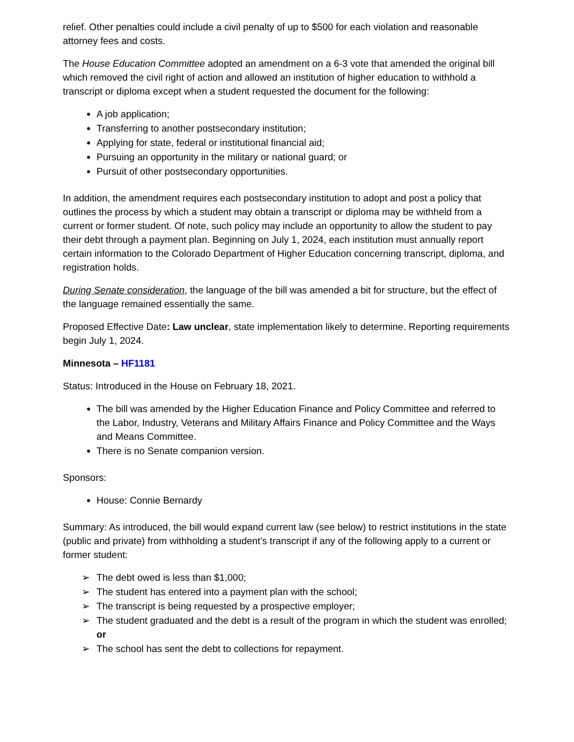relief. Other penalties could include a civil penalty of up to $500 for each violation and reasonable attorney fees and costs.
The House Education Committee adopted an amendment on a 6-3 vote that amended the original bill which removed the civil right of action and allowed an institution of higher education to withhold a transcript or diploma except when a student requested the document for the following:
A job application;
Transferring to another postsecondary institution;
Applying for state, federal or institutional financial aid;
Pursuing an opportunity in the military or national guard; or
Pursuit of other postsecondary opportunities.
In addition, the amendment requires each postsecondary institution to adopt and post a policy that outlines the process by which a student may obtain a transcript or diploma may be withheld from a current or former student. Of note, such policy may include an opportunity to allow the student to pay their debt through a payment plan. Beginning on July 1, 2024, each institution must annually report certain information to the Colorado Department of Higher Education concerning transcript, diploma, and registration holds.
During Senate consideration, the language of the bill was amended a bit for structure, but the effect of the language remained essentially the same.
Proposed Effective Date: Law unclear, state implementation likely to determine. Reporting requirements begin July 1, 2024.
Minnesota – HF1181
Status: Introduced in the House on February 18, 2021.
The bill was amended by the Higher Education Finance and Policy Committee and referred to the Labor, Industry, Veterans and Military Affairs Finance and Policy Committee and the Ways and Means Committee.
There is no Senate companion version.
Sponsors:
House: Connie Bernardy
Summary: As introduced, the bill would expand current law (see below) to restrict institutions in the state (public and private) from withholding a student’s transcript if any of the following apply to a current or former student:
➢ The debt owed is less than $1,000;
➢ The student has entered into a payment plan with the school;
➢ The transcript is being requested by a prospective employer;
➢ The student graduated and the debt is a result of the program in which the student was enrolled; or
➢ The school has sent the debt to collections for repayment.